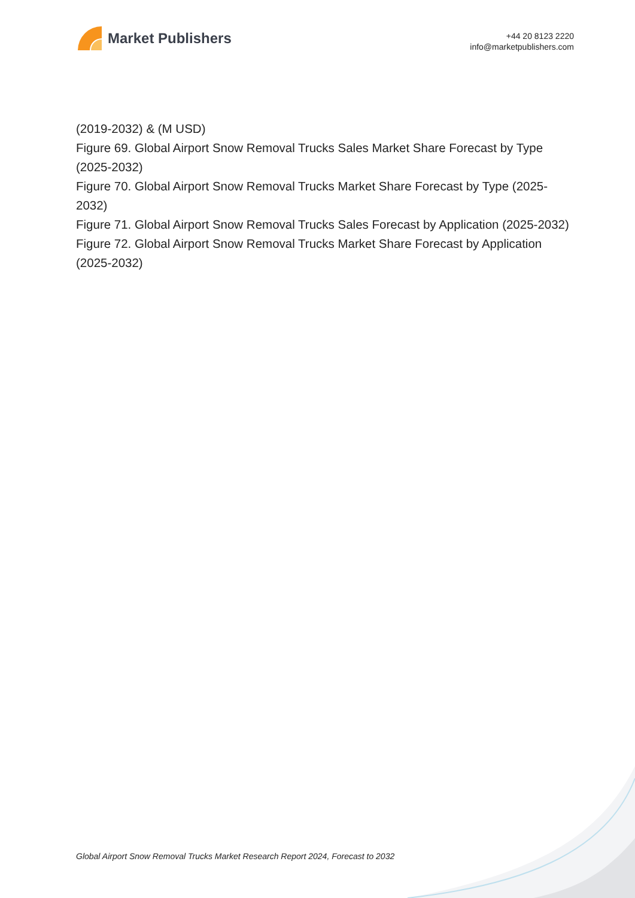Market Publishers
+44 20 8123 2220
info@marketpublishers.com
(2019-2032) & (M USD)
Figure 69. Global Airport Snow Removal Trucks Sales Market Share Forecast by Type (2025-2032)
Figure 70. Global Airport Snow Removal Trucks Market Share Forecast by Type (2025-2032)
Figure 71. Global Airport Snow Removal Trucks Sales Forecast by Application (2025-2032)
Figure 72. Global Airport Snow Removal Trucks Market Share Forecast by Application (2025-2032)
Global Airport Snow Removal Trucks Market Research Report 2024, Forecast to 2032